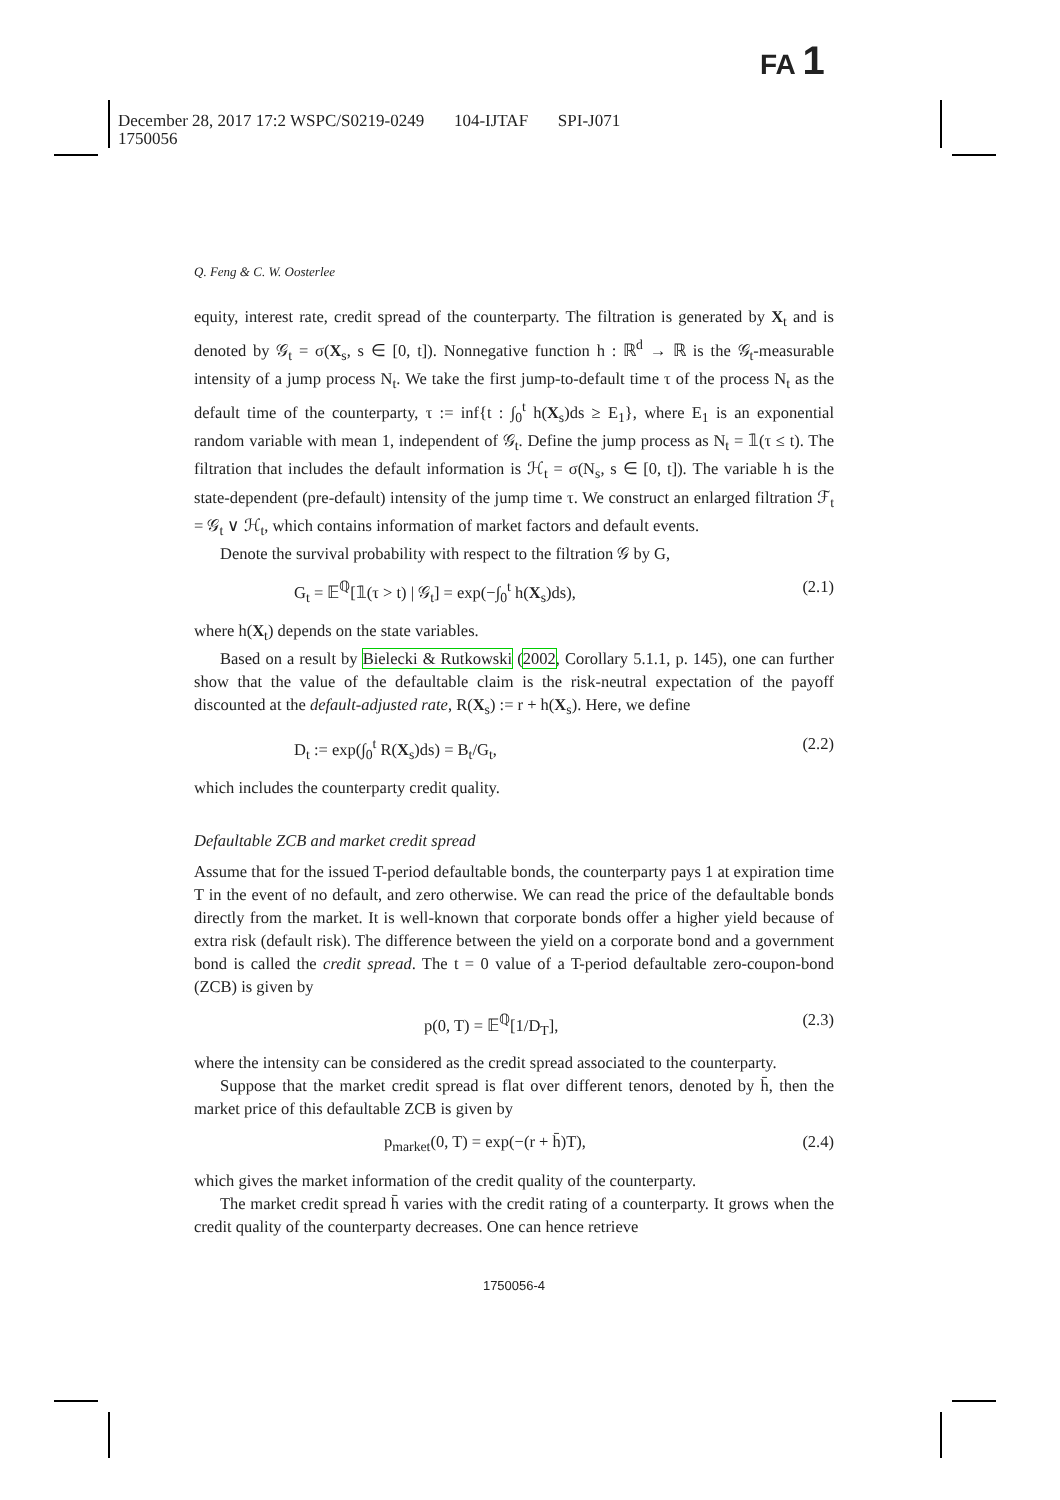FA 1
December 28, 2017 17:2 WSPC/S0219-0249 104-IJTAF SPI-J071
1750056
Q. Feng & C. W. Oosterlee
equity, interest rate, credit spread of the counterparty. The filtration is generated by X<sub>t</sub> and is denoted by 𝒢<sub>t</sub> = σ(X<sub>s</sub>, s ∈ [0, t]). Nonnegative function h : ℝ<sup>d</sup> → ℝ is the 𝒢<sub>t</sub>-measurable intensity of a jump process N<sub>t</sub>. We take the first jump-to-default time τ of the process N<sub>t</sub> as the default time of the counterparty, τ := inf{t : ∫<sub>0</sub><sup>t</sup> h(X<sub>s</sub>)ds ≥ E<sub>1</sub>}, where E<sub>1</sub> is an exponential random variable with mean 1, independent of 𝒢<sub>t</sub>. Define the jump process as N<sub>t</sub> = 𝟙(τ ≤ t). The filtration that includes the default information is ℋ<sub>t</sub> = σ(N<sub>s</sub>, s ∈ [0, t]). The variable h is the state-dependent (pre-default) intensity of the jump time τ. We construct an enlarged filtration ℱ<sub>t</sub> = 𝒢<sub>t</sub> ∨ ℋ<sub>t</sub>, which contains information of market factors and default events.
Denote the survival probability with respect to the filtration 𝒢 by G,
G<sub>t</sub> = 𝔼<sup>ℚ</sup>[𝟙(τ > t) | 𝒢<sub>t</sub>] = exp(−∫<sub>0</sub><sup>t</sup> h(X<sub>s</sub>)ds), (2.1)
where h(X<sub>t</sub>) depends on the state variables.
Based on a result by Bielecki & Rutkowski (2002, Corollary 5.1.1, p. 145), one can further show that the value of the defaultable claim is the risk-neutral expectation of the payoff discounted at the default-adjusted rate, R(X<sub>s</sub>) := r + h(X<sub>s</sub>). Here, we define
D<sub>t</sub> := exp(∫<sub>0</sub><sup>t</sup> R(X<sub>s</sub>)ds) = B<sub>t</sub>/G<sub>t</sub>, (2.2)
which includes the counterparty credit quality.
Defaultable ZCB and market credit spread
Assume that for the issued T-period defaultable bonds, the counterparty pays 1 at expiration time T in the event of no default, and zero otherwise. We can read the price of the defaultable bonds directly from the market. It is well-known that corporate bonds offer a higher yield because of extra risk (default risk). The difference between the yield on a corporate bond and a government bond is called the credit spread. The t = 0 value of a T-period defaultable zero-coupon-bond (ZCB) is given by
p(0, T) = 𝔼<sup>ℚ</sup>[1/D<sub>T</sub>], (2.3)
where the intensity can be considered as the credit spread associated to the counterparty.
Suppose that the market credit spread is flat over different tenors, denoted by h̄, then the market price of this defaultable ZCB is given by
p<sub>market</sub>(0, T) = exp(−(r + h̄)T), (2.4)
which gives the market information of the credit quality of the counterparty.
The market credit spread h̄ varies with the credit rating of a counterparty. It grows when the credit quality of the counterparty decreases. One can hence retrieve
1750056-4